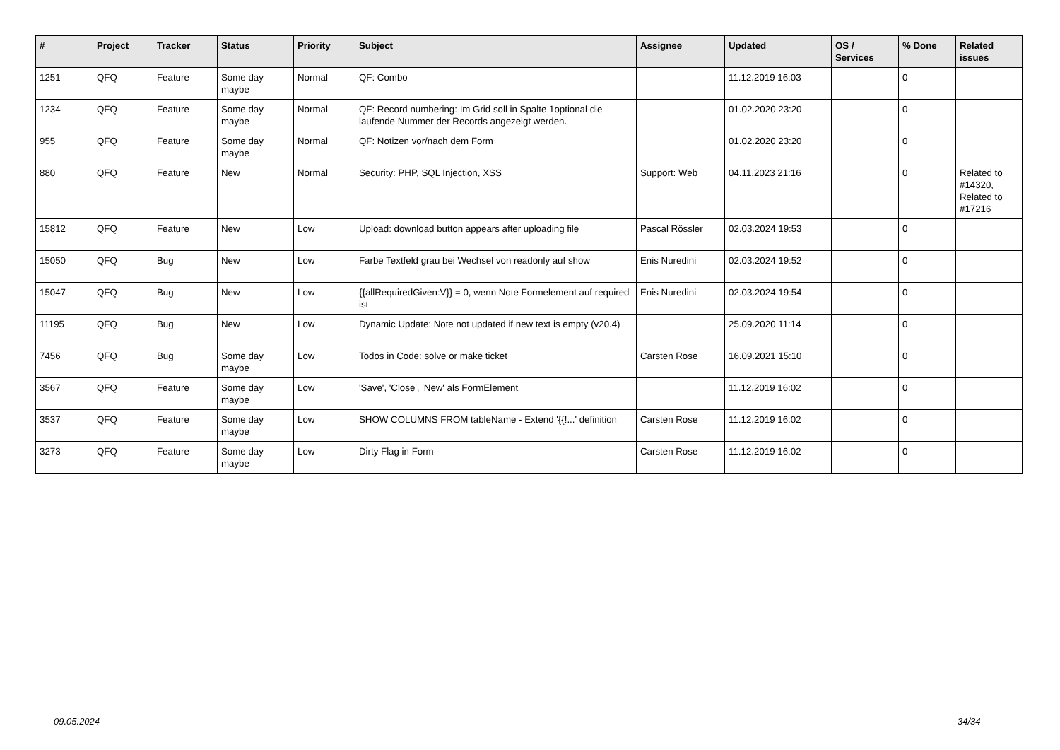| # | Project | Tracker | Status | Priority | Subject | Assignee | Updated | OS / Services | % Done | Related issues |
| --- | --- | --- | --- | --- | --- | --- | --- | --- | --- | --- |
| 1251 | QFQ | Feature | Some day maybe | Normal | QF: Combo | | 11.12.2019 16:03 | | 0 | |
| 1234 | QFQ | Feature | Some day maybe | Normal | QF: Record numbering: Im Grid soll in Spalte 1optional die laufende Nummer der Records angezeigt werden. | | 01.02.2020 23:20 | | 0 | |
| 955 | QFQ | Feature | Some day maybe | Normal | QF: Notizen vor/nach dem Form | | 01.02.2020 23:20 | | 0 | |
| 880 | QFQ | Feature | New | Normal | Security: PHP, SQL Injection, XSS | Support: Web | 04.11.2023 21:16 | | 0 | Related to #14320, Related to #17216 |
| 15812 | QFQ | Feature | New | Low | Upload: download button appears after uploading file | Pascal Rössler | 02.03.2024 19:53 | | 0 | |
| 15050 | QFQ | Bug | New | Low | Farbe Textfeld grau bei Wechsel von readonly auf show | Enis Nuredini | 02.03.2024 19:52 | | 0 | |
| 15047 | QFQ | Bug | New | Low | {{allRequiredGiven:V}} = 0, wenn Note Formelement auf required ist | Enis Nuredini | 02.03.2024 19:54 | | 0 | |
| 11195 | QFQ | Bug | New | Low | Dynamic Update: Note not updated if new text is empty (v20.4) | | 25.09.2020 11:14 | | 0 | |
| 7456 | QFQ | Bug | Some day maybe | Low | Todos in Code: solve or make ticket | Carsten Rose | 16.09.2021 15:10 | | 0 | |
| 3567 | QFQ | Feature | Some day maybe | Low | 'Save', 'Close', 'New' als FormElement | | 11.12.2019 16:02 | | 0 | |
| 3537 | QFQ | Feature | Some day maybe | Low | SHOW COLUMNS FROM tableName - Extend '{{!...' definition | Carsten Rose | 11.12.2019 16:02 | | 0 | |
| 3273 | QFQ | Feature | Some day maybe | Low | Dirty Flag in Form | Carsten Rose | 11.12.2019 16:02 | | 0 | |
09.05.2024 34/34